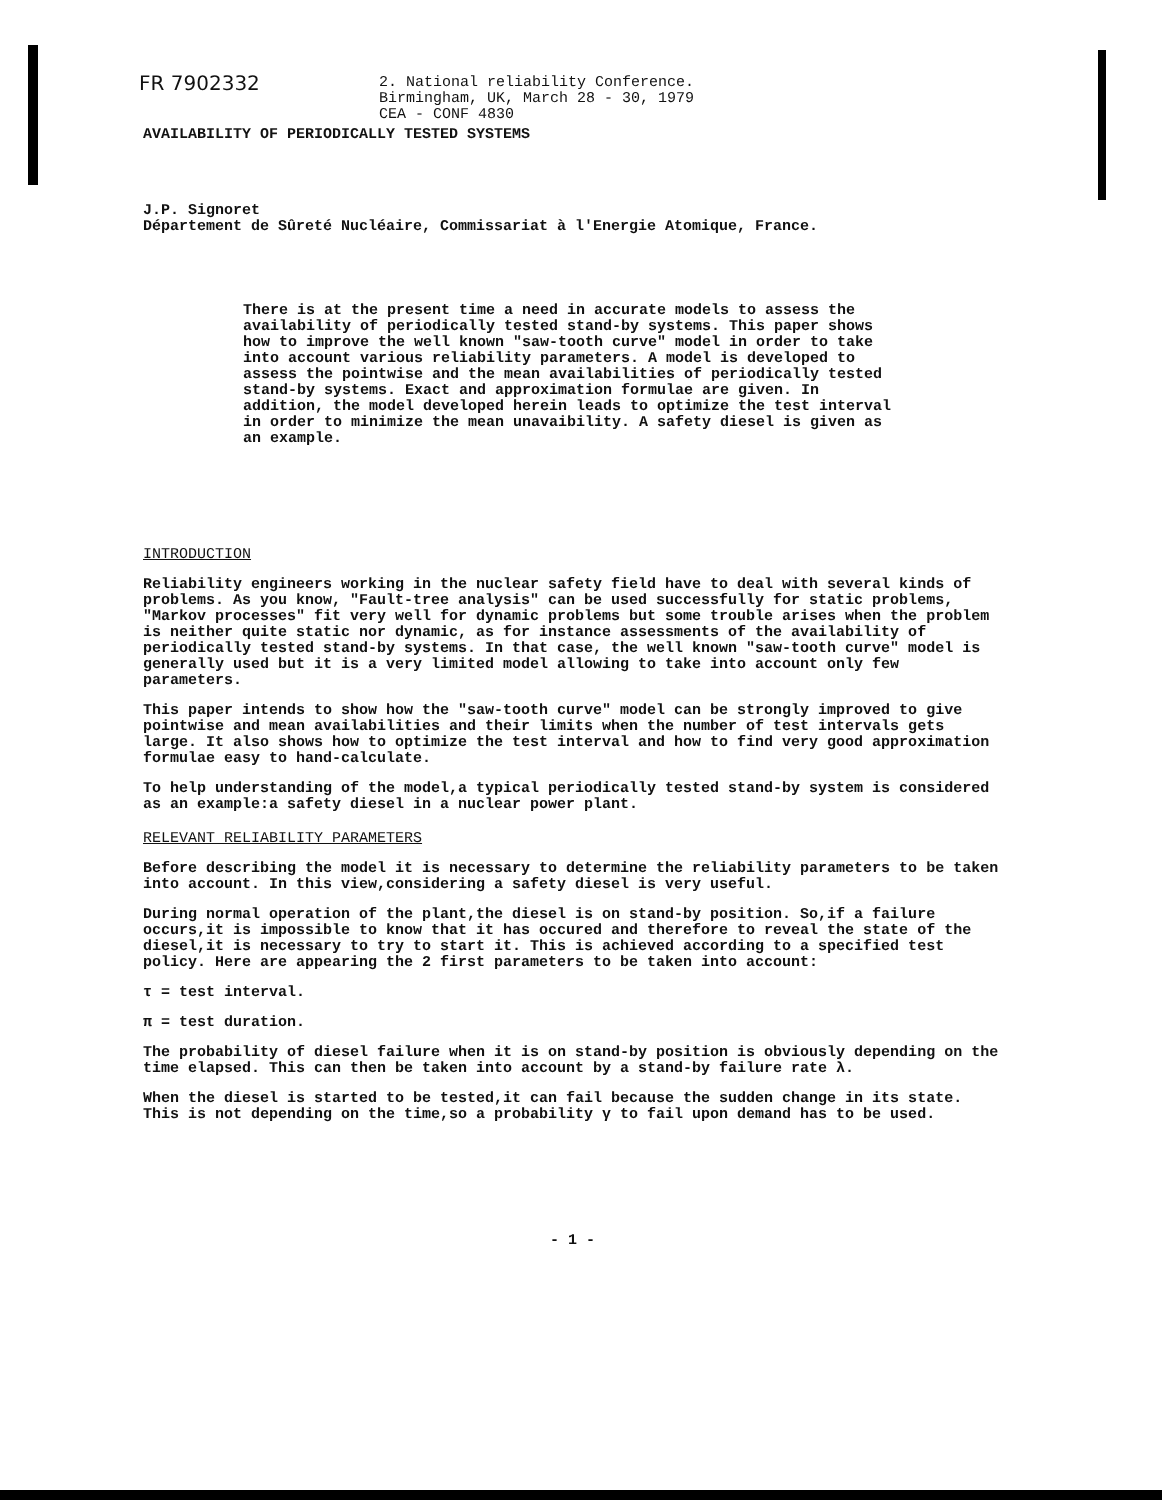FR 7902332 2. National reliability Conference.
Birmingham, UK, March 28 - 30, 1979
CEA - CONF 4830
AVAILABILITY OF PERIODICALLY TESTED SYSTEMS
J.P. Signoret
Département de Sûreté Nucléaire, Commissariat à l'Energie Atomique, France.
There is at the present time a need in accurate models to assess the availability of periodically tested stand-by systems. This paper shows how to improve the well known "saw-tooth curve" model in order to take into account various reliability parameters. A model is developed to assess the pointwise and the mean availabilities of periodically tested stand-by systems. Exact and approximation formulae are given. In addition, the model developed herein leads to optimize the test interval in order to minimize the mean unavaibility. A safety diesel is given as an example.
INTRODUCTION
Reliability engineers working in the nuclear safety field have to deal with several kinds of problems. As you know, "Fault-tree analysis" can be used successfully for static problems, "Markov processes" fit very well for dynamic problems but some trouble arises when the problem is neither quite static nor dynamic, as for instance assessments of the availability of periodically tested stand-by systems. In that case, the well known "saw-tooth curve" model is generally used but it is a very limited model allowing to take into account only few parameters.
This paper intends to show how the "saw-tooth curve" model can be strongly improved to give pointwise and mean availabilities and their limits when the number of test intervals gets large. It also shows how to optimize the test interval and how to find very good approximation formulae easy to hand-calculate.
To help understanding of the model,a typical periodically tested stand-by system is considered as an example:a safety diesel in a nuclear power plant.
RELEVANT RELIABILITY PARAMETERS
Before describing the model it is necessary to determine the reliability parameters to be taken into account. In this view,considering a safety diesel is very useful.
During normal operation of the plant,the diesel is on stand-by position. So,if a failure occurs,it is impossible to know that it has occured and therefore to reveal the state of the diesel,it is necessary to try to start it. This is achieved according to a specified test policy. Here are appearing the 2 first parameters to be taken into account:
τ = test interval.
π = test duration.
The probability of diesel failure when it is on stand-by position is obviously depending on the time elapsed. This can then be taken into account by a stand-by failure rate λ.
When the diesel is started to be tested,it can fail because the sudden change in its state. This is not depending on the time,so a probability γ to fail upon demand has to be used.
- 1 -